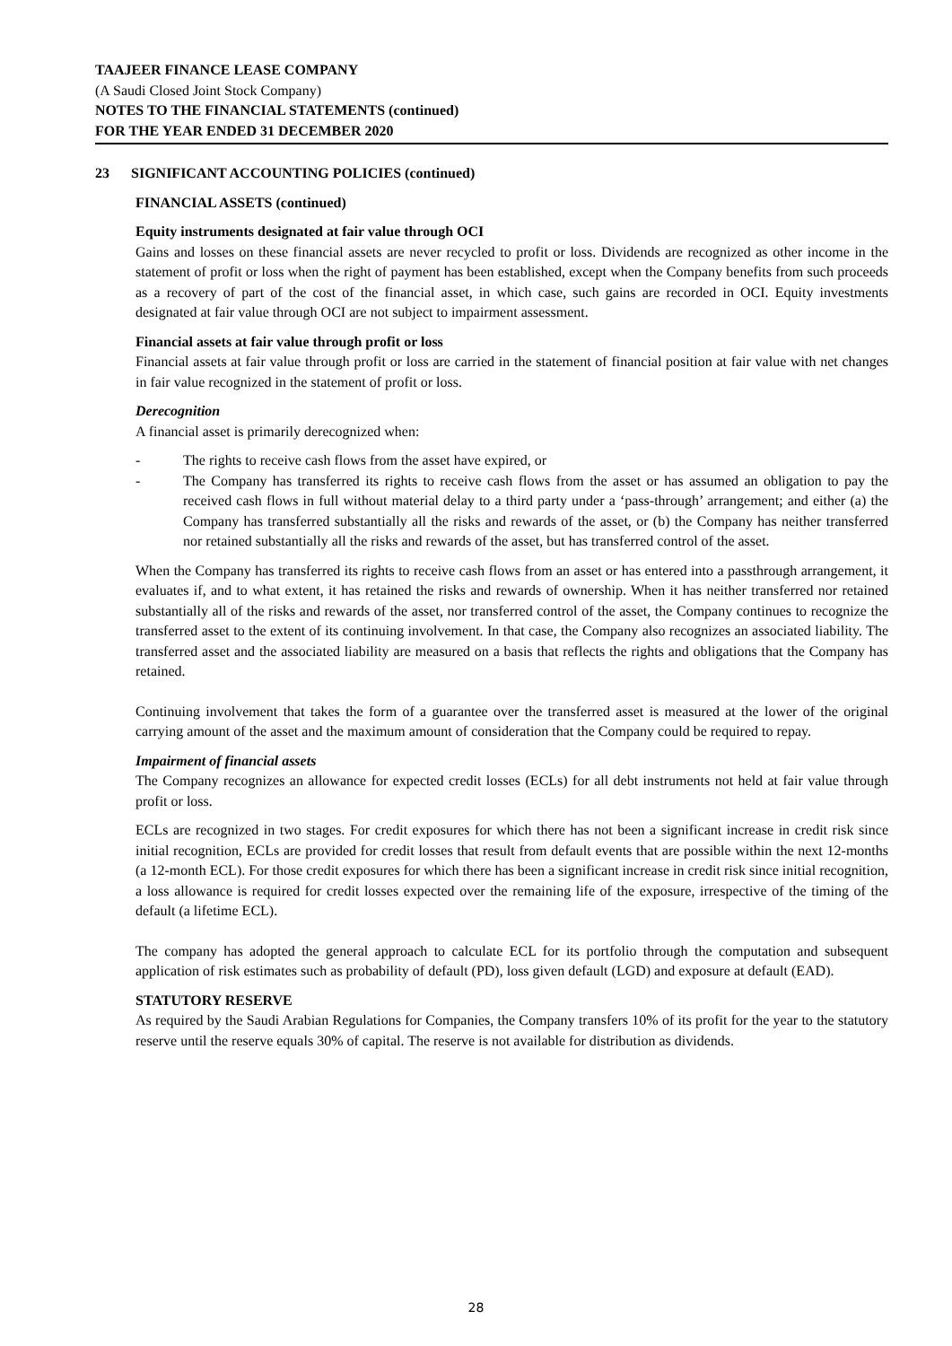TAAJEER FINANCE LEASE COMPANY
(A Saudi Closed Joint Stock Company)
NOTES TO THE FINANCIAL STATEMENTS (continued)
FOR THE YEAR ENDED 31 DECEMBER 2020
23 SIGNIFICANT ACCOUNTING POLICIES (continued)
FINANCIAL ASSETS (continued)
Equity instruments designated at fair value through OCI
Gains and losses on these financial assets are never recycled to profit or loss. Dividends are recognized as other income in the statement of profit or loss when the right of payment has been established, except when the Company benefits from such proceeds as a recovery of part of the cost of the financial asset, in which case, such gains are recorded in OCI. Equity investments designated at fair value through OCI are not subject to impairment assessment.
Financial assets at fair value through profit or loss
Financial assets at fair value through profit or loss are carried in the statement of financial position at fair value with net changes in fair value recognized in the statement of profit or loss.
Derecognition
A financial asset is primarily derecognized when:
- The rights to receive cash flows from the asset have expired, or
- The Company has transferred its rights to receive cash flows from the asset or has assumed an obligation to pay the received cash flows in full without material delay to a third party under a ‘pass-through’ arrangement; and either (a) the Company has transferred substantially all the risks and rewards of the asset, or (b) the Company has neither transferred nor retained substantially all the risks and rewards of the asset, but has transferred control of the asset.
When the Company has transferred its rights to receive cash flows from an asset or has entered into a passthrough arrangement, it evaluates if, and to what extent, it has retained the risks and rewards of ownership. When it has neither transferred nor retained substantially all of the risks and rewards of the asset, nor transferred control of the asset, the Company continues to recognize the transferred asset to the extent of its continuing involvement. In that case, the Company also recognizes an associated liability. The transferred asset and the associated liability are measured on a basis that reflects the rights and obligations that the Company has retained.
Continuing involvement that takes the form of a guarantee over the transferred asset is measured at the lower of the original carrying amount of the asset and the maximum amount of consideration that the Company could be required to repay.
Impairment of financial assets
The Company recognizes an allowance for expected credit losses (ECLs) for all debt instruments not held at fair value through profit or loss.
ECLs are recognized in two stages. For credit exposures for which there has not been a significant increase in credit risk since initial recognition, ECLs are provided for credit losses that result from default events that are possible within the next 12-months (a 12-month ECL). For those credit exposures for which there has been a significant increase in credit risk since initial recognition, a loss allowance is required for credit losses expected over the remaining life of the exposure, irrespective of the timing of the default (a lifetime ECL).
The company has adopted the general approach to calculate ECL for its portfolio through the computation and subsequent application of risk estimates such as probability of default (PD), loss given default (LGD) and exposure at default (EAD).
STATUTORY RESERVE
As required by the Saudi Arabian Regulations for Companies, the Company transfers 10% of its profit for the year to the statutory reserve until the reserve equals 30% of capital. The reserve is not available for distribution as dividends.
28